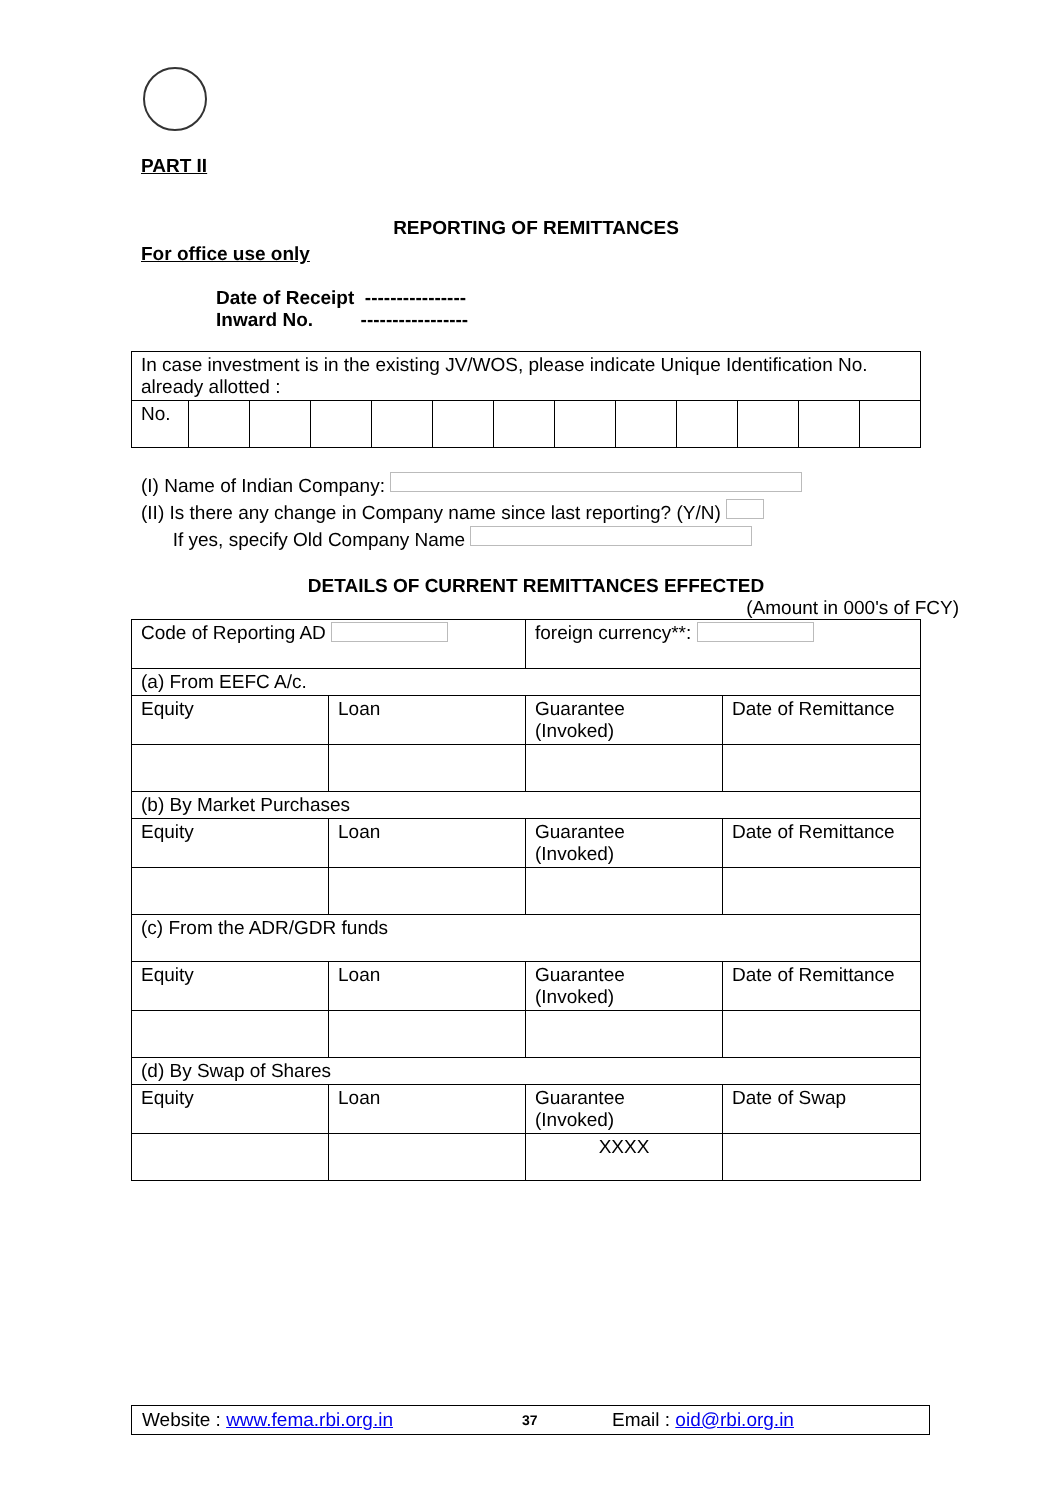PART II
REPORTING OF REMITTANCES
For office use only
Date of Receipt ----------------
Inward No. -----------------
| In case investment is in the existing JV/WOS, please indicate Unique Identification No. already allotted : | | | | | | | | | | | | |
| No. | | | | | | | | | | | | |
(I) Name of Indian Company:
(II) Is there any change in Company name since last reporting? (Y/N)
If yes, specify Old Company Name
DETAILS OF CURRENT REMITTANCES EFFECTED
(Amount in 000's of FCY)
| Code of Reporting AD | | foreign currency**: | |
| (a) From EEFC A/c. | | | |
| Equity | Loan | Guarantee (Invoked) | Date of Remittance |
| (b) By Market Purchases | | | |
| Equity | Loan | Guarantee (Invoked) | Date of Remittance |
| (c) From the ADR/GDR funds | | | |
| Equity | Loan | Guarantee (Invoked) | Date of Remittance |
| (d) By Swap of Shares | | | |
| Equity | Loan | Guarantee (Invoked) | Date of Swap |
| | | XXXX | |
Website : www.fema.rbi.org.in 37 Email : oid@rbi.org.in